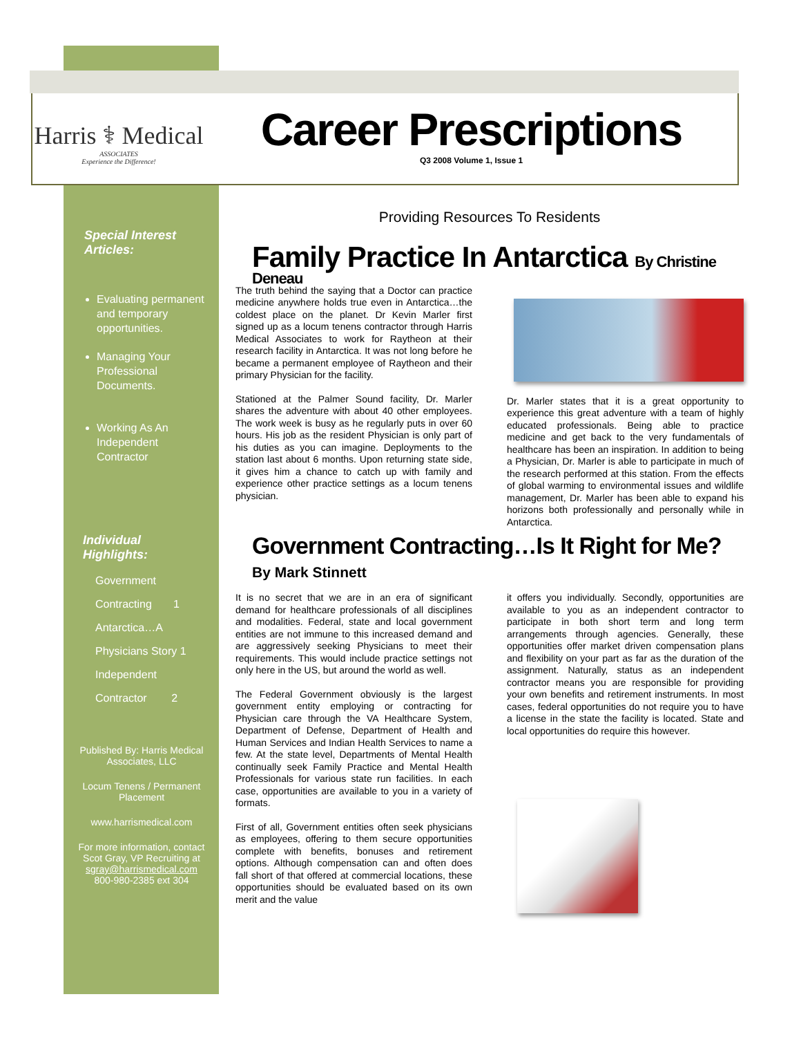Harris ⚕ Medical
ASSOCIATES
Experience the Difference!
Career Prescriptions
Q3 2008 Volume 1, Issue 1
Special Interest Articles:
Evaluating permanent and temporary opportunities.
Managing Your Professional Documents.
Working As An Independent Contractor
Individual Highlights:
Government
Contracting 1
Antarctica…A
Physicians Story 1
Independent
Contractor 2
Published By: Harris Medical Associates, LLC
Locum Tenens / Permanent Placement
www.harrismedical.com
For more information, contact Scot Gray, VP Recruiting at sgray@harrismedical.com 800-980-2385 ext 304
Providing Resources To Residents
Family Practice In Antarctica By Christine Deneau
The truth behind the saying that a Doctor can practice medicine anywhere holds true even in Antarctica…the coldest place on the planet. Dr Kevin Marler first signed up as a locum tenens contractor through Harris Medical Associates to work for Raytheon at their research facility in Antarctica. It was not long before he became a permanent employee of Raytheon and their primary Physician for the facility.
Stationed at the Palmer Sound facility, Dr. Marler shares the adventure with about 40 other employees. The work week is busy as he regularly puts in over 60 hours. His job as the resident Physician is only part of his duties as you can imagine. Deployments to the station last about 6 months. Upon returning state side, it gives him a chance to catch up with family and experience other practice settings as a locum tenens physician.
Dr. Marler states that it is a great opportunity to experience this great adventure with a team of highly educated professionals. Being able to practice medicine and get back to the very fundamentals of healthcare has been an inspiration. In addition to being a Physician, Dr. Marler is able to participate in much of the research performed at this station. From the effects of global warming to environmental issues and wildlife management, Dr. Marler has been able to expand his horizons both professionally and personally while in Antarctica.
Government Contracting…Is It Right for Me?
By Mark Stinnett
It is no secret that we are in an era of significant demand for healthcare professionals of all disciplines and modalities. Federal, state and local government entities are not immune to this increased demand and are aggressively seeking Physicians to meet their requirements. This would include practice settings not only here in the US, but around the world as well.
The Federal Government obviously is the largest government entity employing or contracting for Physician care through the VA Healthcare System, Department of Defense, Department of Health and Human Services and Indian Health Services to name a few. At the state level, Departments of Mental Health continually seek Family Practice and Mental Health Professionals for various state run facilities. In each case, opportunities are available to you in a variety of formats.
First of all, Government entities often seek physicians as employees, offering to them secure opportunities complete with benefits, bonuses and retirement options. Although compensation can and often does fall short of that offered at commercial locations, these opportunities should be evaluated based on its own merit and the value
it offers you individually. Secondly, opportunities are available to you as an independent contractor to participate in both short term and long term arrangements through agencies. Generally, these opportunities offer market driven compensation plans and flexibility on your part as far as the duration of the assignment. Naturally, status as an independent contractor means you are responsible for providing your own benefits and retirement instruments. In most cases, federal opportunities do not require you to have a license in the state the facility is located. State and local opportunities do require this however.